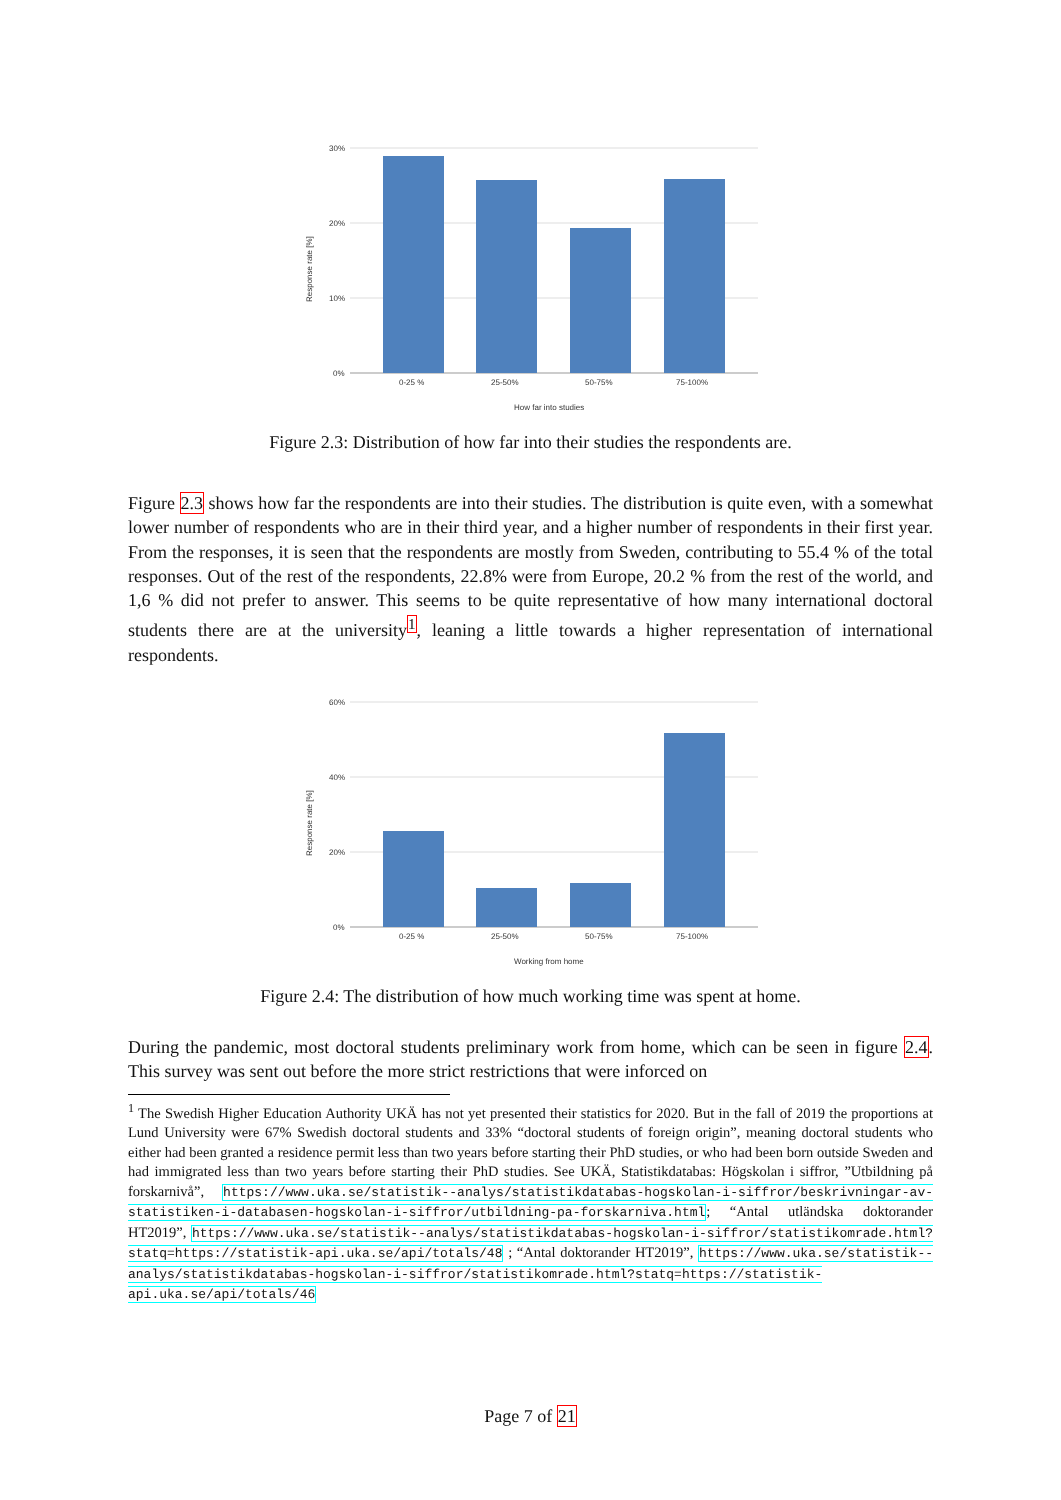30%
20%
10%
0%
0-25 %
25-50%
50-75%
75-100%
How far into studies
Response rate [%]
Figure 2.3: Distribution of how far into their studies the respondents are.
Figure 2.3 shows how far the respondents are into their studies. The distribution is quite even, with a somewhat lower number of respondents who are in their third year, and a higher number of respondents in their first year. From the responses, it is seen that the respondents are mostly from Sweden, contributing to 55.4 % of the total responses. Out of the rest of the respondents, 22.8% were from Europe, 20.2 % from the rest of the world, and 1,6 % did not prefer to answer. This seems to be quite representative of how many international doctoral students there are at the university<sup>1</sup>, leaning a little towards a higher representation of international respondents.
60%
40%
20%
0%
0-25 %
25-50%
50-75%
75-100%
Working from home
Response rate [%]
Figure 2.4: The distribution of how much working time was spent at home.
During the pandemic, most doctoral students preliminary work from home, which can be seen in figure 2.4. This survey was sent out before the more strict restrictions that were inforced on
<sup>1</sup> The Swedish Higher Education Authority UKÄ has not yet presented their statistics for 2020. But in the fall of 2019 the proportions at Lund University were 67% Swedish doctoral students and 33% “doctoral students of foreign origin”, meaning doctoral students who either had been granted a residence permit less than two years before starting their PhD studies, or who had been born outside Sweden and had immigrated less than two years before starting their PhD studies. See UKÄ, Statistikdatabas: Högskolan i siffror, ”Utbildning på forskarnivå”, https://www.uka.se/statistik--analys/statistikdatabas-hogskolan-i-siffror/beskrivningar-av-statistiken-i-databasen-hogskolan-i-siffror/utbildning-pa-forskarniva.html; “Antal utländska doktorander HT2019”, https://www.uka.se/statistik--analys/statistikdatabas-hogskolan-i-siffror/statistikomrade.html?statq=https://statistik-api.uka.se/api/totals/48 ; “Antal doktorander HT2019”, https://www.uka.se/statistik--analys/statistikdatabas-hogskolan-i-siffror/statistikomrade.html?statq=https://statistik-api.uka.se/api/totals/46
Page 7 of 21